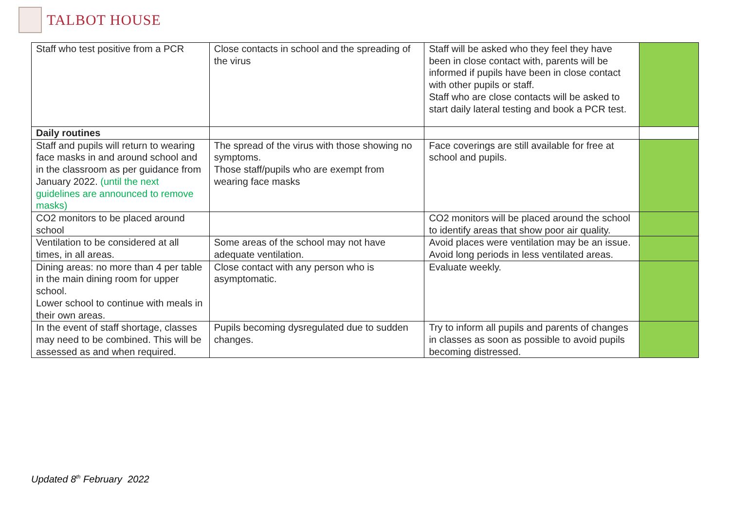TALBOT HOUSE
| Staff who test positive from a PCR | Close contacts in school and the spreading of the virus | Staff will be asked who they feel they have been in close contact with, parents will be informed if pupils have been in close contact with other pupils or staff. Staff who are close contacts will be asked to start daily lateral testing and book a PCR test. | |
| Daily routines | | | |
| Staff and pupils will return to wearing face masks in and around school and in the classroom as per guidance from January 2022. (until the next guidelines are announced to remove masks) | The spread of the virus with those showing no symptoms. Those staff/pupils who are exempt from wearing face masks | Face coverings are still available for free at school and pupils. | |
| CO2 monitors to be placed around school | | CO2 monitors will be placed around the school to identify areas that show poor air quality. | |
| Ventilation to be considered at all times, in all areas. | Some areas of the school may not have adequate ventilation. | Avoid places were ventilation may be an issue. Avoid long periods in less ventilated areas. | |
| Dining areas: no more than 4 per table in the main dining room for upper school. Lower school to continue with meals in their own areas. | Close contact with any person who is asymptomatic. | Evaluate weekly. | |
| In the event of staff shortage, classes may need to be combined. This will be assessed as and when required. | Pupils becoming dysregulated due to sudden changes. | Try to inform all pupils and parents of changes in classes as soon as possible to avoid pupils becoming distressed. | |
Updated 8<sup>th</sup> February 2022